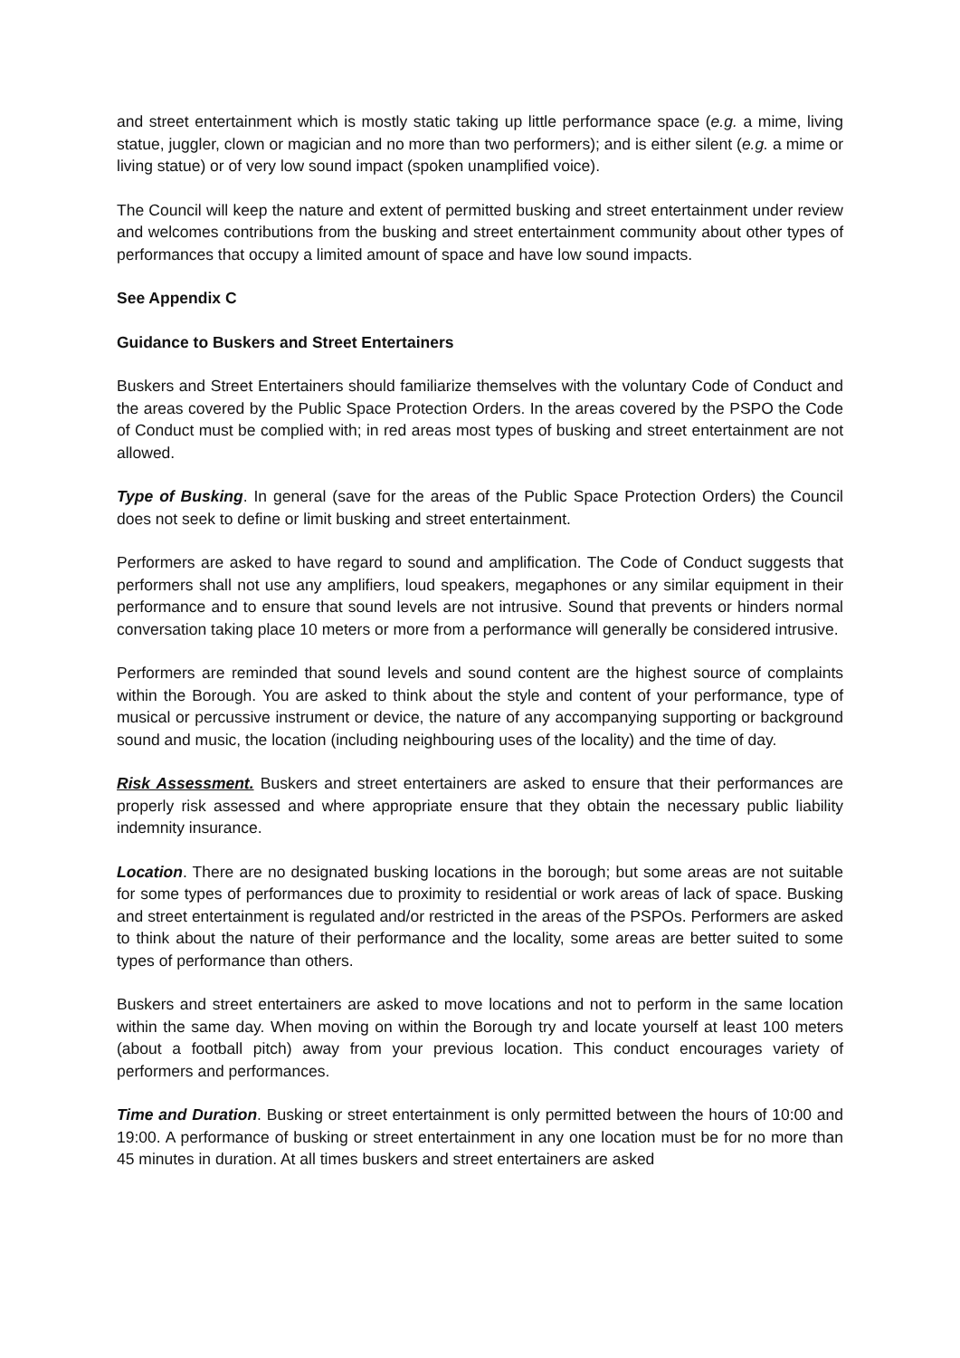and street entertainment which is mostly static taking up little performance space (e.g. a mime, living statue, juggler, clown or magician and no more than two performers); and is either silent (e.g. a mime or living statue) or of very low sound impact (spoken unamplified voice).
The Council will keep the nature and extent of permitted busking and street entertainment under review and welcomes contributions from the busking and street entertainment community about other types of performances that occupy a limited amount of space and have low sound impacts.
See Appendix C
Guidance to Buskers and Street Entertainers
Buskers and Street Entertainers should familiarize themselves with the voluntary Code of Conduct and the areas covered by the Public Space Protection Orders. In the areas covered by the PSPO the Code of Conduct must be complied with; in red areas most types of busking and street entertainment are not allowed.
Type of Busking. In general (save for the areas of the Public Space Protection Orders) the Council does not seek to define or limit busking and street entertainment.
Performers are asked to have regard to sound and amplification. The Code of Conduct suggests that performers shall not use any amplifiers, loud speakers, megaphones or any similar equipment in their performance and to ensure that sound levels are not intrusive. Sound that prevents or hinders normal conversation taking place 10 meters or more from a performance will generally be considered intrusive.
Performers are reminded that sound levels and sound content are the highest source of complaints within the Borough. You are asked to think about the style and content of your performance, type of musical or percussive instrument or device, the nature of any accompanying supporting or background sound and music, the location (including neighbouring uses of the locality) and the time of day.
Risk Assessment. Buskers and street entertainers are asked to ensure that their performances are properly risk assessed and where appropriate ensure that they obtain the necessary public liability indemnity insurance.
Location. There are no designated busking locations in the borough; but some areas are not suitable for some types of performances due to proximity to residential or work areas of lack of space. Busking and street entertainment is regulated and/or restricted in the areas of the PSPOs. Performers are asked to think about the nature of their performance and the locality, some areas are better suited to some types of performance than others.
Buskers and street entertainers are asked to move locations and not to perform in the same location within the same day. When moving on within the Borough try and locate yourself at least 100 meters (about a football pitch) away from your previous location. This conduct encourages variety of performers and performances.
Time and Duration. Busking or street entertainment is only permitted between the hours of 10:00 and 19:00. A performance of busking or street entertainment in any one location must be for no more than 45 minutes in duration. At all times buskers and street entertainers are asked